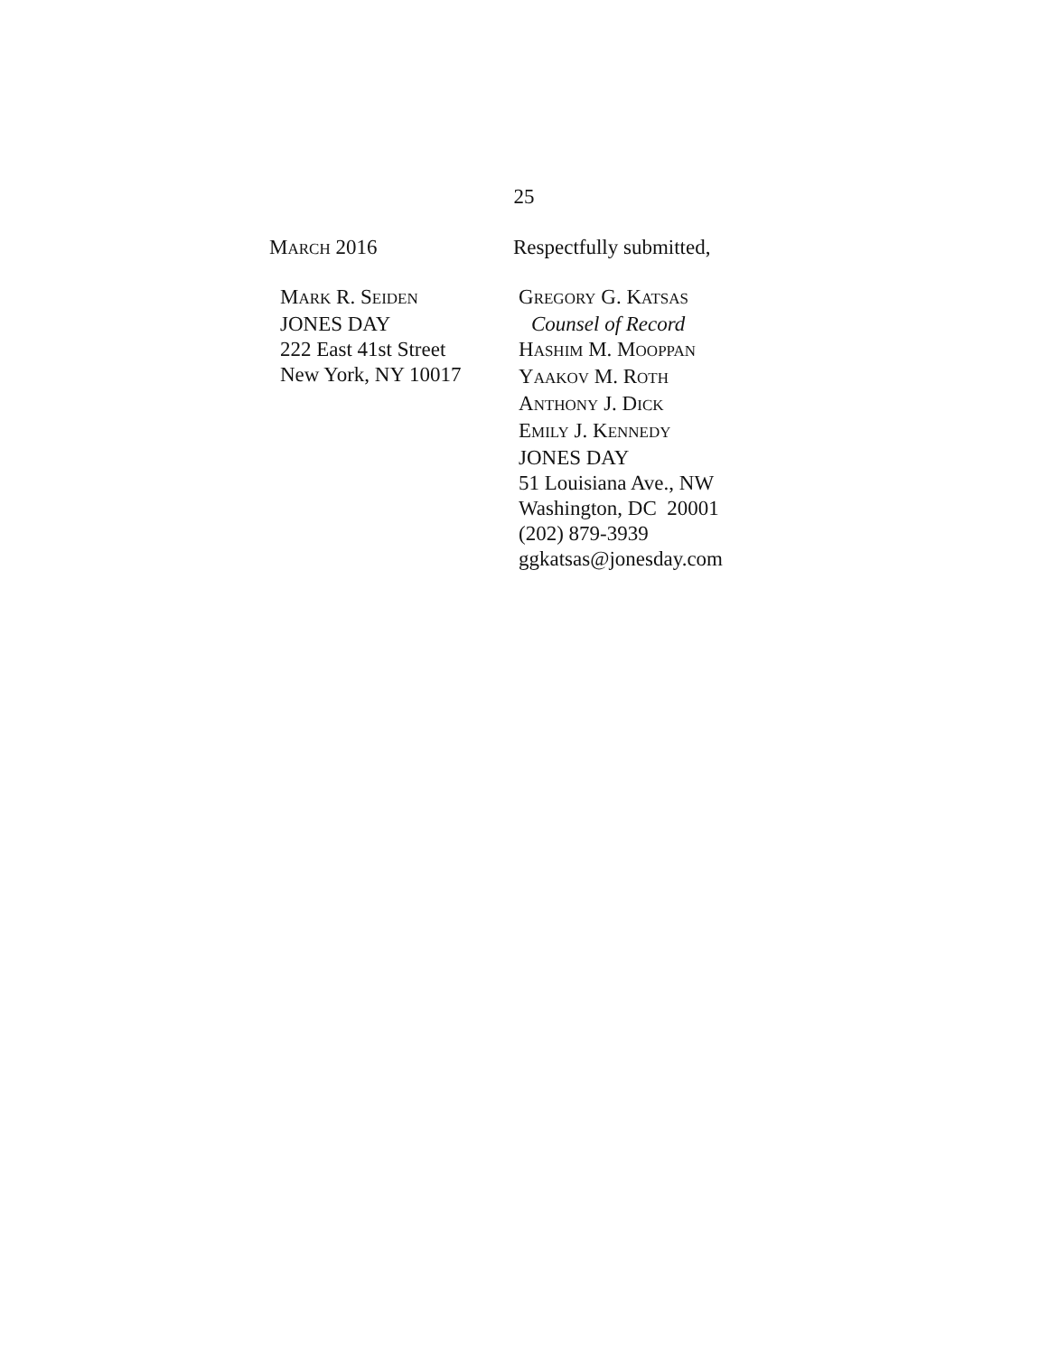25
MARCH 2016 Respectfully submitted,
MARK R. SEIDEN
JONES DAY
222 East 41st Street
New York, NY 10017
GREGORY G. KATSAS
Counsel of Record
HASHIM M. MOOPPAN
YAAKOV M. ROTH
ANTHONY J. DICK
EMILY J. KENNEDY
JONES DAY
51 Louisiana Ave., NW
Washington, DC 20001
(202) 879-3939
ggkatsas@jonesday.com